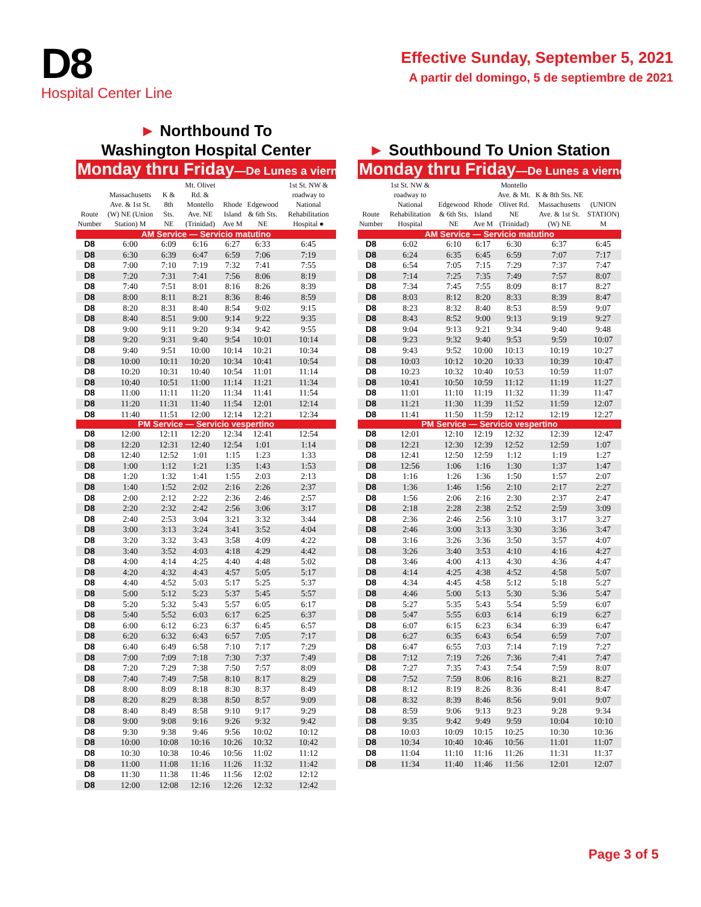D8
Hospital Center Line
Effective Sunday, September 5, 2021
A partir del domingo, 5 de septiembre de 2021
► Northbound To
Washington Hospital Center
Monday thru Friday—De Lunes a viernes
| Route Number | Massachusetts Ave. & 1st St. (W) NE (Union Station) M | K & 8th Sts. NE | Mt. Olivet Rd. & Montello Ave. NE (Trinidad) | Rhode Island Ave M | Edgewood & 6th Sts. NE | 1st St. NW & roadway to National Rehabilitation Hospital ● |
| --- | --- | --- | --- | --- | --- | --- |
| AM Service — Servicio matutino | | | | | | |
| D8 | 6:00 | 6:09 | 6:16 | 6:27 | 6:33 | 6:45 |
| D8 | 6:30 | 6:39 | 6:47 | 6:59 | 7:06 | 7:19 |
| D8 | 7:00 | 7:10 | 7:19 | 7:32 | 7:41 | 7:55 |
| D8 | 7:20 | 7:31 | 7:41 | 7:56 | 8:06 | 8:19 |
| D8 | 7:40 | 7:51 | 8:01 | 8:16 | 8:26 | 8:39 |
| D8 | 8:00 | 8:11 | 8:21 | 8:36 | 8:46 | 8:59 |
| D8 | 8:20 | 8:31 | 8:40 | 8:54 | 9:02 | 9:15 |
| D8 | 8:40 | 8:51 | 9:00 | 9:14 | 9:22 | 9:35 |
| D8 | 9:00 | 9:11 | 9:20 | 9:34 | 9:42 | 9:55 |
| D8 | 9:20 | 9:31 | 9:40 | 9:54 | 10:01 | 10:14 |
| D8 | 9:40 | 9:51 | 10:00 | 10:14 | 10:21 | 10:34 |
| D8 | 10:00 | 10:11 | 10:20 | 10:34 | 10:41 | 10:54 |
| D8 | 10:20 | 10:31 | 10:40 | 10:54 | 11:01 | 11:14 |
| D8 | 10:40 | 10:51 | 11:00 | 11:14 | 11:21 | 11:34 |
| D8 | 11:00 | 11:11 | 11:20 | 11:34 | 11:41 | 11:54 |
| D8 | 11:20 | 11:31 | 11:40 | 11:54 | 12:01 | 12:14 |
| D8 | 11:40 | 11:51 | 12:00 | 12:14 | 12:21 | 12:34 |
| PM Service — Servicio vespertino | | | | | | |
| D8 | 12:00 | 12:11 | 12:20 | 12:34 | 12:41 | 12:54 |
| D8 | 12:20 | 12:31 | 12:40 | 12:54 | 1:01 | 1:14 |
| D8 | 12:40 | 12:52 | 1:01 | 1:15 | 1:23 | 1:33 |
| D8 | 1:00 | 1:12 | 1:21 | 1:35 | 1:43 | 1:53 |
| D8 | 1:20 | 1:32 | 1:41 | 1:55 | 2:03 | 2:13 |
| D8 | 1:40 | 1:52 | 2:02 | 2:16 | 2:26 | 2:37 |
| D8 | 2:00 | 2:12 | 2:22 | 2:36 | 2:46 | 2:57 |
| D8 | 2:20 | 2:32 | 2:42 | 2:56 | 3:06 | 3:17 |
| D8 | 2:40 | 2:53 | 3:04 | 3:21 | 3:32 | 3:44 |
| D8 | 3:00 | 3:13 | 3:24 | 3:41 | 3:52 | 4:04 |
| D8 | 3:20 | 3:32 | 3:43 | 3:58 | 4:09 | 4:22 |
| D8 | 3:40 | 3:52 | 4:03 | 4:18 | 4:29 | 4:42 |
| D8 | 4:00 | 4:14 | 4:25 | 4:40 | 4:48 | 5:02 |
| D8 | 4:20 | 4:32 | 4:43 | 4:57 | 5:05 | 5:17 |
| D8 | 4:40 | 4:52 | 5:03 | 5:17 | 5:25 | 5:37 |
| D8 | 5:00 | 5:12 | 5:23 | 5:37 | 5:45 | 5:57 |
| D8 | 5:20 | 5:32 | 5:43 | 5:57 | 6:05 | 6:17 |
| D8 | 5:40 | 5:52 | 6:03 | 6:17 | 6:25 | 6:37 |
| D8 | 6:00 | 6:12 | 6:23 | 6:37 | 6:45 | 6:57 |
| D8 | 6:20 | 6:32 | 6:43 | 6:57 | 7:05 | 7:17 |
| D8 | 6:40 | 6:49 | 6:58 | 7:10 | 7:17 | 7:29 |
| D8 | 7:00 | 7:09 | 7:18 | 7:30 | 7:37 | 7:49 |
| D8 | 7:20 | 7:29 | 7:38 | 7:50 | 7:57 | 8:09 |
| D8 | 7:40 | 7:49 | 7:58 | 8:10 | 8:17 | 8:29 |
| D8 | 8:00 | 8:09 | 8:18 | 8:30 | 8:37 | 8:49 |
| D8 | 8:20 | 8:29 | 8:38 | 8:50 | 8:57 | 9:09 |
| D8 | 8:40 | 8:49 | 8:58 | 9:10 | 9:17 | 9:29 |
| D8 | 9:00 | 9:08 | 9:16 | 9:26 | 9:32 | 9:42 |
| D8 | 9:30 | 9:38 | 9:46 | 9:56 | 10:02 | 10:12 |
| D8 | 10:00 | 10:08 | 10:16 | 10:26 | 10:32 | 10:42 |
| D8 | 10:30 | 10:38 | 10:46 | 10:56 | 11:02 | 11:12 |
| D8 | 11:00 | 11:08 | 11:16 | 11:26 | 11:32 | 11:42 |
| D8 | 11:30 | 11:38 | 11:46 | 11:56 | 12:02 | 12:12 |
| D8 | 12:00 | 12:08 | 12:16 | 12:26 | 12:32 | 12:42 |
► Southbound To Union Station
Monday thru Friday—De Lunes a viernes
| Route Number | 1st St. NW & roadway to National Rehabilitation Hospital | Edgewood & 6th Sts. NE | Rhode Island Ave M | Montello Ave. & Mt. Olivet Rd. NE (Trinidad) | K & 8th Sts. NE Massachusetts Ave. & 1st St. (W) NE | (UNION STATION) M |
| --- | --- | --- | --- | --- | --- | --- |
| AM Service — Servicio matutino | | | | | | |
| D8 | 6:02 | 6:10 | 6:17 | 6:30 | 6:37 | 6:45 |
| D8 | 6:24 | 6:35 | 6:45 | 6:59 | 7:07 | 7:17 |
| D8 | 6:54 | 7:05 | 7:15 | 7:29 | 7:37 | 7:47 |
| D8 | 7:14 | 7:25 | 7:35 | 7:49 | 7:57 | 8:07 |
| D8 | 7:34 | 7:45 | 7:55 | 8:09 | 8:17 | 8:27 |
| D8 | 8:03 | 8:12 | 8:20 | 8:33 | 8:39 | 8:47 |
| D8 | 8:23 | 8:32 | 8:40 | 8:53 | 8:59 | 9:07 |
| D8 | 8:43 | 8:52 | 9:00 | 9:13 | 9:19 | 9:27 |
| D8 | 9:04 | 9:13 | 9:21 | 9:34 | 9:40 | 9:48 |
| D8 | 9:23 | 9:32 | 9:40 | 9:53 | 9:59 | 10:07 |
| D8 | 9:43 | 9:52 | 10:00 | 10:13 | 10:19 | 10:27 |
| D8 | 10:03 | 10:12 | 10:20 | 10:33 | 10:39 | 10:47 |
| D8 | 10:23 | 10:32 | 10:40 | 10:53 | 10:59 | 11:07 |
| D8 | 10:41 | 10:50 | 10:59 | 11:12 | 11:19 | 11:27 |
| D8 | 11:01 | 11:10 | 11:19 | 11:32 | 11:39 | 11:47 |
| D8 | 11:21 | 11:30 | 11:39 | 11:52 | 11:59 | 12:07 |
| D8 | 11:41 | 11:50 | 11:59 | 12:12 | 12:19 | 12:27 |
| PM Service — Servicio vespertino | | | | | | |
| D8 | 12:01 | 12:10 | 12:19 | 12:32 | 12:39 | 12:47 |
| D8 | 12:21 | 12:30 | 12:39 | 12:52 | 12:59 | 1:07 |
| D8 | 12:41 | 12:50 | 12:59 | 1:12 | 1:19 | 1:27 |
| D8 | 12:56 | 1:06 | 1:16 | 1:30 | 1:37 | 1:47 |
| D8 | 1:16 | 1:26 | 1:36 | 1:50 | 1:57 | 2:07 |
| D8 | 1:36 | 1:46 | 1:56 | 2:10 | 2:17 | 2:27 |
| D8 | 1:56 | 2:06 | 2:16 | 2:30 | 2:37 | 2:47 |
| D8 | 2:18 | 2:28 | 2:38 | 2:52 | 2:59 | 3:09 |
| D8 | 2:36 | 2:46 | 2:56 | 3:10 | 3:17 | 3:27 |
| D8 | 2:46 | 3:00 | 3:13 | 3:30 | 3:36 | 3:47 |
| D8 | 3:16 | 3:26 | 3:36 | 3:50 | 3:57 | 4:07 |
| D8 | 3:26 | 3:40 | 3:53 | 4:10 | 4:16 | 4:27 |
| D8 | 3:46 | 4:00 | 4:13 | 4:30 | 4:36 | 4:47 |
| D8 | 4:14 | 4:25 | 4:38 | 4:52 | 4:58 | 5:07 |
| D8 | 4:34 | 4:45 | 4:58 | 5:12 | 5:18 | 5:27 |
| D8 | 4:46 | 5:00 | 5:13 | 5:30 | 5:36 | 5:47 |
| D8 | 5:27 | 5:35 | 5:43 | 5:54 | 5:59 | 6:07 |
| D8 | 5:47 | 5:55 | 6:03 | 6:14 | 6:19 | 6:27 |
| D8 | 6:07 | 6:15 | 6:23 | 6:34 | 6:39 | 6:47 |
| D8 | 6:27 | 6:35 | 6:43 | 6:54 | 6:59 | 7:07 |
| D8 | 6:47 | 6:55 | 7:03 | 7:14 | 7:19 | 7:27 |
| D8 | 7:12 | 7:19 | 7:26 | 7:36 | 7:41 | 7:47 |
| D8 | 7:27 | 7:35 | 7:43 | 7:54 | 7:59 | 8:07 |
| D8 | 7:52 | 7:59 | 8:06 | 8:16 | 8:21 | 8:27 |
| D8 | 8:12 | 8:19 | 8:26 | 8:36 | 8:41 | 8:47 |
| D8 | 8:32 | 8:39 | 8:46 | 8:56 | 9:01 | 9:07 |
| D8 | 8:59 | 9:06 | 9:13 | 9:23 | 9:28 | 9:34 |
| D8 | 9:35 | 9:42 | 9:49 | 9:59 | 10:04 | 10:10 |
| D8 | 10:03 | 10:09 | 10:15 | 10:25 | 10:30 | 10:36 |
| D8 | 10:34 | 10:40 | 10:46 | 10:56 | 11:01 | 11:07 |
| D8 | 11:04 | 11:10 | 11:16 | 11:26 | 11:31 | 11:37 |
| D8 | 11:34 | 11:40 | 11:46 | 11:56 | 12:01 | 12:07 |
Page 3 of 5